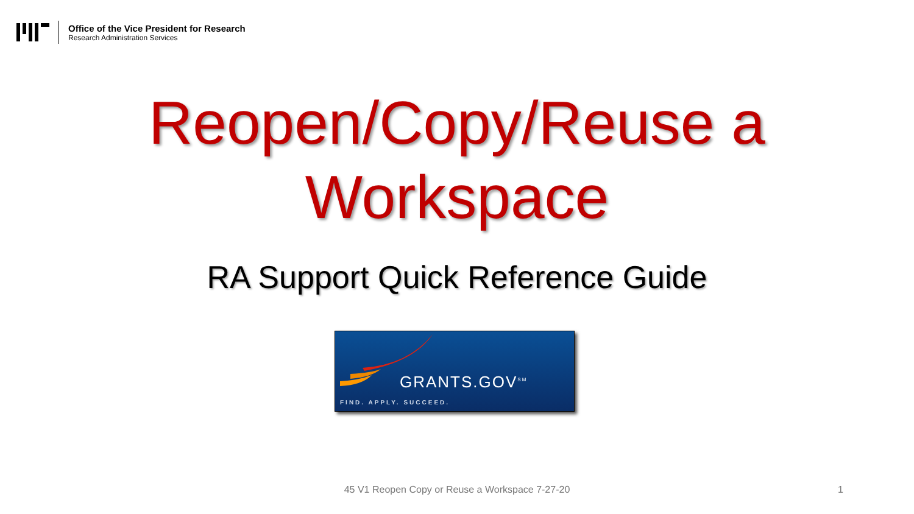Office of the Vice President for Research
Research Administration Services
Reopen/Copy/Reuse a
Workspace
RA Support Quick Reference Guide
GRANTS.GOV<sup>SM</sup>
FIND. APPLY. SUCCEED.
45 V1 Reopen Copy or Reuse a Workspace 7-27-20 1